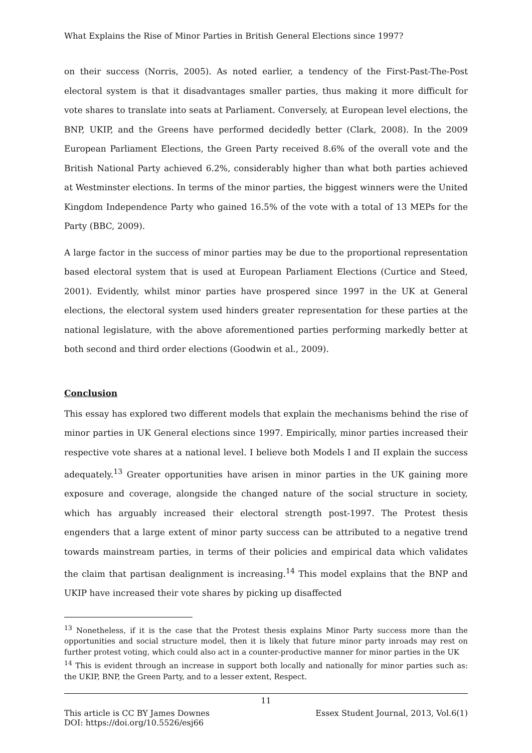What Explains the Rise of Minor Parties in British General Elections since 1997?
on their success (Norris, 2005). As noted earlier, a tendency of the First-Past-The-Post electoral system is that it disadvantages smaller parties, thus making it more difficult for vote shares to translate into seats at Parliament. Conversely, at European level elections, the BNP, UKIP, and the Greens have performed decidedly better (Clark, 2008). In the 2009 European Parliament Elections, the Green Party received 8.6% of the overall vote and the British National Party achieved 6.2%, considerably higher than what both parties achieved at Westminster elections. In terms of the minor parties, the biggest winners were the United Kingdom Independence Party who gained 16.5% of the vote with a total of 13 MEPs for the Party (BBC, 2009).
A large factor in the success of minor parties may be due to the proportional representation based electoral system that is used at European Parliament Elections (Curtice and Steed, 2001). Evidently, whilst minor parties have prospered since 1997 in the UK at General elections, the electoral system used hinders greater representation for these parties at the national legislature, with the above aforementioned parties performing markedly better at both second and third order elections (Goodwin et al., 2009).
Conclusion
This essay has explored two different models that explain the mechanisms behind the rise of minor parties in UK General elections since 1997. Empirically, minor parties increased their respective vote shares at a national level. I believe both Models I and II explain the success adequately.<sup>13</sup> Greater opportunities have arisen in minor parties in the UK gaining more exposure and coverage, alongside the changed nature of the social structure in society, which has arguably increased their electoral strength post-1997. The Protest thesis engenders that a large extent of minor party success can be attributed to a negative trend towards mainstream parties, in terms of their policies and empirical data which validates the claim that partisan dealignment is increasing.<sup>14</sup> This model explains that the BNP and UKIP have increased their vote shares by picking up disaffected
<sup>13</sup> Nonetheless, if it is the case that the Protest thesis explains Minor Party success more than the opportunities and social structure model, then it is likely that future minor party inroads may rest on further protest voting, which could also act in a counter-productive manner for minor parties in the UK
<sup>14</sup> This is evident through an increase in support both locally and nationally for minor parties such as: the UKIP, BNP, the Green Party, and to a lesser extent, Respect.
11
This article is CC BY James Downes Essex Student Journal, 2013, Vol.6(1)
DOI: https://doi.org/10.5526/esj66